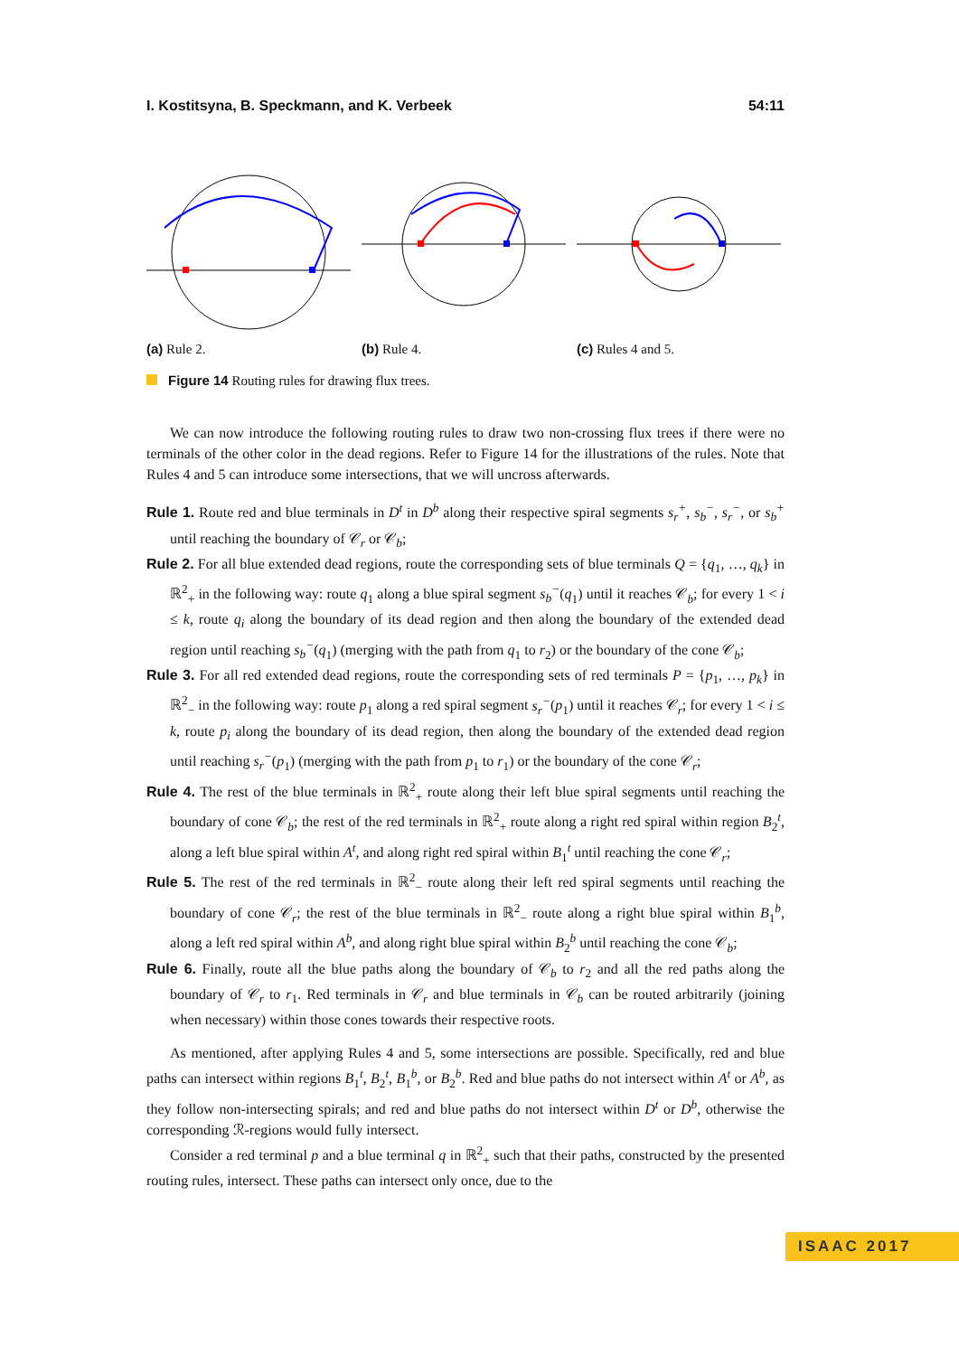I. Kostitsyna, B. Speckmann, and K. Verbeek 54:11
(a) Rule 2. (b) Rule 4. (c) Rules 4 and 5.
Figure 14 Routing rules for drawing flux trees.
We can now introduce the following routing rules to draw two non-crossing flux trees if there were no terminals of the other color in the dead regions. Refer to Figure 14 for the illustrations of the rules. Note that Rules 4 and 5 can introduce some intersections, that we will uncross afterwards.
Rule 1. Route red and blue terminals in D<sup>t</sup> in D<sup>b</sup> along their respective spiral segments s<sub>r</sub><sup>+</sup>, s<sub>b</sub><sup>−</sup>, s<sub>r</sub><sup>−</sup>, or s<sub>b</sub><sup>+</sup> until reaching the boundary of 𝒞<sub>r</sub> or 𝒞<sub>b</sub>;
Rule 2. For all blue extended dead regions, route the corresponding sets of blue terminals Q = {q<sub>1</sub>, …, q<sub>k</sub>} in ℝ<sup>2</sup><sub>+</sub> in the following way: route q<sub>1</sub> along a blue spiral segment s<sub>b</sub><sup>−</sup>(q<sub>1</sub>) until it reaches 𝒞<sub>b</sub>; for every 1 < i ≤ k, route q<sub>i</sub> along the boundary of its dead region and then along the boundary of the extended dead region until reaching s<sub>b</sub><sup>−</sup>(q<sub>1</sub>) (merging with the path from q<sub>1</sub> to r<sub>2</sub>) or the boundary of the cone 𝒞<sub>b</sub>;
Rule 3. For all red extended dead regions, route the corresponding sets of red terminals P = {p<sub>1</sub>, …, p<sub>k</sub>} in ℝ<sup>2</sup><sub>−</sub> in the following way: route p<sub>1</sub> along a red spiral segment s<sub>r</sub><sup>−</sup>(p<sub>1</sub>) until it reaches 𝒞<sub>r</sub>; for every 1 < i ≤ k, route p<sub>i</sub> along the boundary of its dead region, then along the boundary of the extended dead region until reaching s<sub>r</sub><sup>−</sup>(p<sub>1</sub>) (merging with the path from p<sub>1</sub> to r<sub>1</sub>) or the boundary of the cone 𝒞<sub>r</sub>;
Rule 4. The rest of the blue terminals in ℝ<sup>2</sup><sub>+</sub> route along their left blue spiral segments until reaching the boundary of cone 𝒞<sub>b</sub>; the rest of the red terminals in ℝ<sup>2</sup><sub>+</sub> route along a right red spiral within region B<sub>2</sub><sup>t</sup>, along a left blue spiral within A<sup>t</sup>, and along right red spiral within B<sub>1</sub><sup>t</sup> until reaching the cone 𝒞<sub>r</sub>;
Rule 5. The rest of the red terminals in ℝ<sup>2</sup><sub>−</sub> route along their left red spiral segments until reaching the boundary of cone 𝒞<sub>r</sub>; the rest of the blue terminals in ℝ<sup>2</sup><sub>−</sub> route along a right blue spiral within B<sub>1</sub><sup>b</sup>, along a left red spiral within A<sup>b</sup>, and along right blue spiral within B<sub>2</sub><sup>b</sup> until reaching the cone 𝒞<sub>b</sub>;
Rule 6. Finally, route all the blue paths along the boundary of 𝒞<sub>b</sub> to r<sub>2</sub> and all the red paths along the boundary of 𝒞<sub>r</sub> to r<sub>1</sub>. Red terminals in 𝒞<sub>r</sub> and blue terminals in 𝒞<sub>b</sub> can be routed arbitrarily (joining when necessary) within those cones towards their respective roots.
As mentioned, after applying Rules 4 and 5, some intersections are possible. Specifically, red and blue paths can intersect within regions B<sub>1</sub><sup>t</sup>, B<sub>2</sub><sup>t</sup>, B<sub>1</sub><sup>b</sup>, or B<sub>2</sub><sup>b</sup>. Red and blue paths do not intersect within A<sup>t</sup> or A<sup>b</sup>, as they follow non-intersecting spirals; and red and blue paths do not intersect within D<sup>t</sup> or D<sup>b</sup>, otherwise the corresponding ℛ-regions would fully intersect.
Consider a red terminal p and a blue terminal q in ℝ<sup>2</sup><sub>+</sub> such that their paths, constructed by the presented routing rules, intersect. These paths can intersect only once, due to the
ISAAC 2017